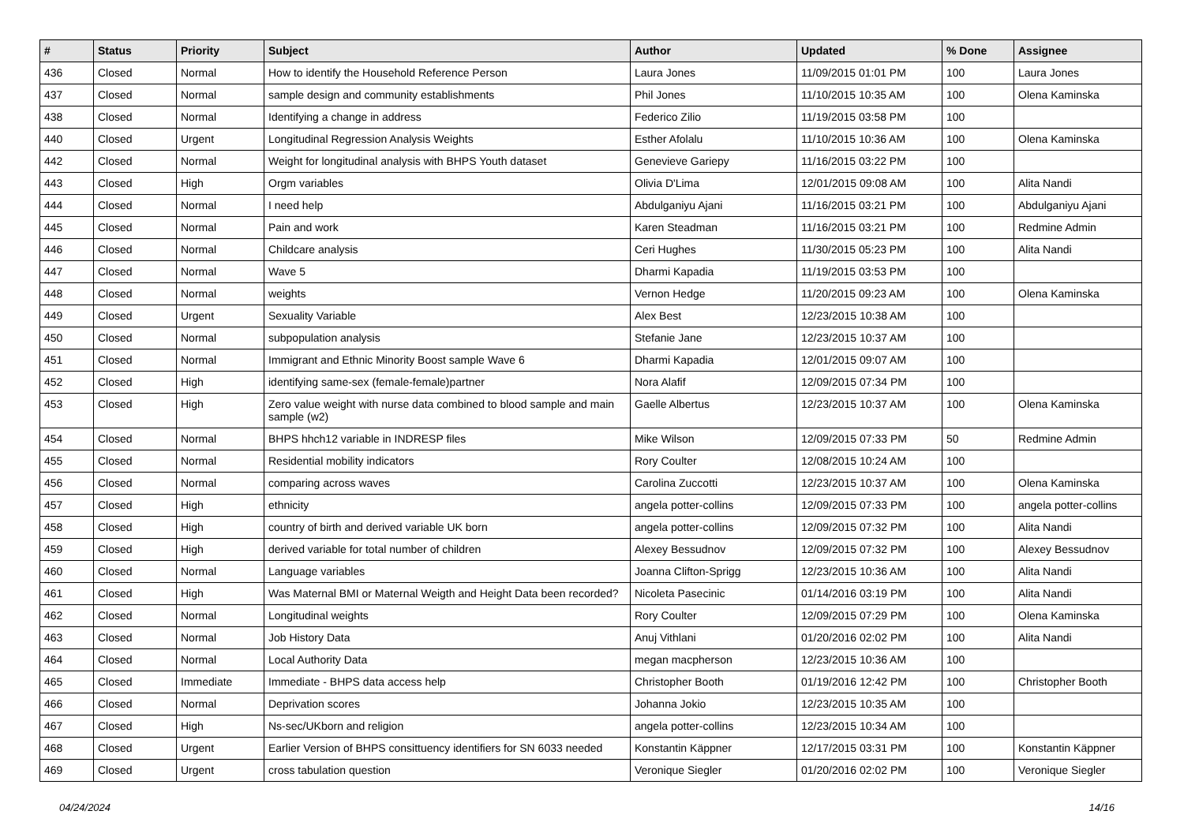| # | Status | Priority | Subject | Author | Updated | % Done | Assignee |
| --- | --- | --- | --- | --- | --- | --- | --- |
| 436 | Closed | Normal | How to identify the Household Reference Person | Laura Jones | 11/09/2015 01:01 PM | 100 | Laura Jones |
| 437 | Closed | Normal | sample design and community establishments | Phil Jones | 11/10/2015 10:35 AM | 100 | Olena Kaminska |
| 438 | Closed | Normal | Identifying a change in address | Federico Zilio | 11/19/2015 03:58 PM | 100 | |
| 440 | Closed | Urgent | Longitudinal Regression Analysis Weights | Esther Afolalu | 11/10/2015 10:36 AM | 100 | Olena Kaminska |
| 442 | Closed | Normal | Weight for longitudinal analysis with BHPS Youth dataset | Genevieve Gariepy | 11/16/2015 03:22 PM | 100 | |
| 443 | Closed | High | Orgm variables | Olivia D'Lima | 12/01/2015 09:08 AM | 100 | Alita Nandi |
| 444 | Closed | Normal | I need help | Abdulganiyu Ajani | 11/16/2015 03:21 PM | 100 | Abdulganiyu Ajani |
| 445 | Closed | Normal | Pain and work | Karen Steadman | 11/16/2015 03:21 PM | 100 | Redmine Admin |
| 446 | Closed | Normal | Childcare analysis | Ceri Hughes | 11/30/2015 05:23 PM | 100 | Alita Nandi |
| 447 | Closed | Normal | Wave 5 | Dharmi Kapadia | 11/19/2015 03:53 PM | 100 | |
| 448 | Closed | Normal | weights | Vernon Hedge | 11/20/2015 09:23 AM | 100 | Olena Kaminska |
| 449 | Closed | Urgent | Sexuality Variable | Alex Best | 12/23/2015 10:38 AM | 100 | |
| 450 | Closed | Normal | subpopulation analysis | Stefanie Jane | 12/23/2015 10:37 AM | 100 | |
| 451 | Closed | Normal | Immigrant and Ethnic Minority Boost sample Wave 6 | Dharmi Kapadia | 12/01/2015 09:07 AM | 100 | |
| 452 | Closed | High | identifying same-sex (female-female)partner | Nora Alafif | 12/09/2015 07:34 PM | 100 | |
| 453 | Closed | High | Zero value weight with nurse data combined to blood sample and main sample (w2) | Gaelle Albertus | 12/23/2015 10:37 AM | 100 | Olena Kaminska |
| 454 | Closed | Normal | BHPS hhch12 variable in INDRESP files | Mike Wilson | 12/09/2015 07:33 PM | 50 | Redmine Admin |
| 455 | Closed | Normal | Residential mobility indicators | Rory Coulter | 12/08/2015 10:24 AM | 100 | |
| 456 | Closed | Normal | comparing across waves | Carolina Zuccotti | 12/23/2015 10:37 AM | 100 | Olena Kaminska |
| 457 | Closed | High | ethnicity | angela potter-collins | 12/09/2015 07:33 PM | 100 | angela potter-collins |
| 458 | Closed | High | country of birth and derived variable UK born | angela potter-collins | 12/09/2015 07:32 PM | 100 | Alita Nandi |
| 459 | Closed | High | derived variable for total number of children | Alexey Bessudnov | 12/09/2015 07:32 PM | 100 | Alexey Bessudnov |
| 460 | Closed | Normal | Language variables | Joanna Clifton-Sprigg | 12/23/2015 10:36 AM | 100 | Alita Nandi |
| 461 | Closed | High | Was Maternal BMI or Maternal Weigth and Height Data been recorded? | Nicoleta Pasecinic | 01/14/2016 03:19 PM | 100 | Alita Nandi |
| 462 | Closed | Normal | Longitudinal weights | Rory Coulter | 12/09/2015 07:29 PM | 100 | Olena Kaminska |
| 463 | Closed | Normal | Job History Data | Anuj Vithlani | 01/20/2016 02:02 PM | 100 | Alita Nandi |
| 464 | Closed | Normal | Local Authority Data | megan macpherson | 12/23/2015 10:36 AM | 100 | |
| 465 | Closed | Immediate | Immediate - BHPS data access help | Christopher Booth | 01/19/2016 12:42 PM | 100 | Christopher Booth |
| 466 | Closed | Normal | Deprivation scores | Johanna Jokio | 12/23/2015 10:35 AM | 100 | |
| 467 | Closed | High | Ns-sec/UKborn and religion | angela potter-collins | 12/23/2015 10:34 AM | 100 | |
| 468 | Closed | Urgent | Earlier Version of BHPS consittuency identifiers for SN 6033 needed | Konstantin Käppner | 12/17/2015 03:31 PM | 100 | Konstantin Käppner |
| 469 | Closed | Urgent | cross tabulation question | Veronique Siegler | 01/20/2016 02:02 PM | 100 | Veronique Siegler |
04/24/2024 14/16